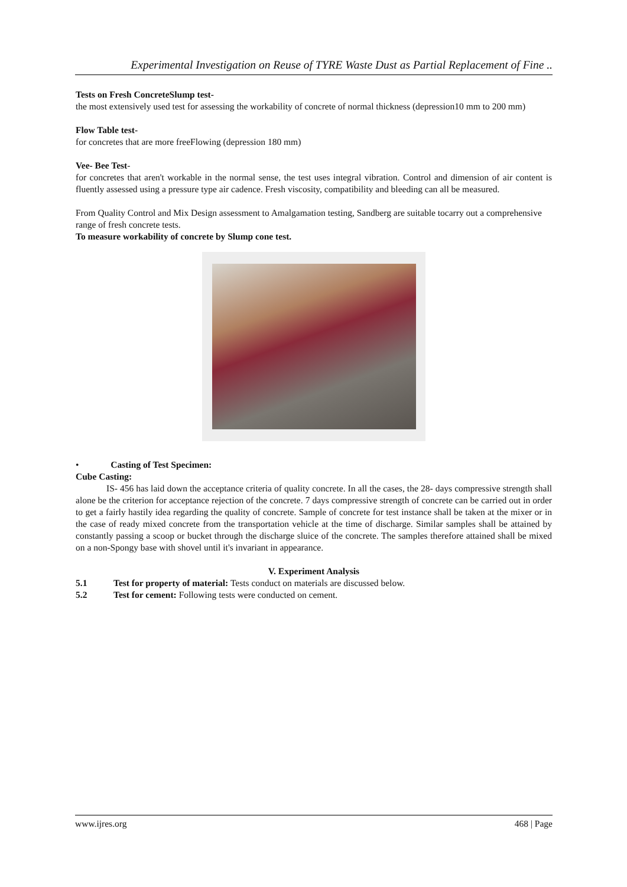Experimental Investigation on Reuse of TYRE Waste Dust as Partial Replacement of Fine ..
Tests on Fresh ConcreteSlump test-
the most extensively used test for assessing the workability of concrete of normal thickness (depression10 mm to 200 mm)
Flow Table test-
for concretes that are more freeFlowing (depression 180 mm)
Vee- Bee Test-
for concretes that aren't workable in the normal sense, the test uses integral vibration. Control and dimension of air content is fluently assessed using a pressure type air cadence. Fresh viscosity, compatibility and bleeding can all be measured.
From Quality Control and Mix Design assessment to Amalgamation testing, Sandberg are suitable tocarry out a comprehensive range of fresh concrete tests.
To measure workability of concrete by Slump cone test.
• Casting of Test Specimen:
Cube Casting:
IS- 456 has laid down the acceptance criteria of quality concrete. In all the cases, the 28- days compressive strength shall alone be the criterion for acceptance rejection of the concrete. 7 days compressive strength of concrete can be carried out in order to get a fairly hastily idea regarding the quality of concrete. Sample of concrete for test instance shall be taken at the mixer or in the case of ready mixed concrete from the transportation vehicle at the time of discharge. Similar samples shall be attained by constantly passing a scoop or bucket through the discharge sluice of the concrete. The samples therefore attained shall be mixed on a non-Spongy base with shovel until it's invariant in appearance.
V. Experiment Analysis
5.1 Test for property of material: Tests conduct on materials are discussed below.
5.2 Test for cement: Following tests were conducted on cement.
www.ijres.org 468 | Page